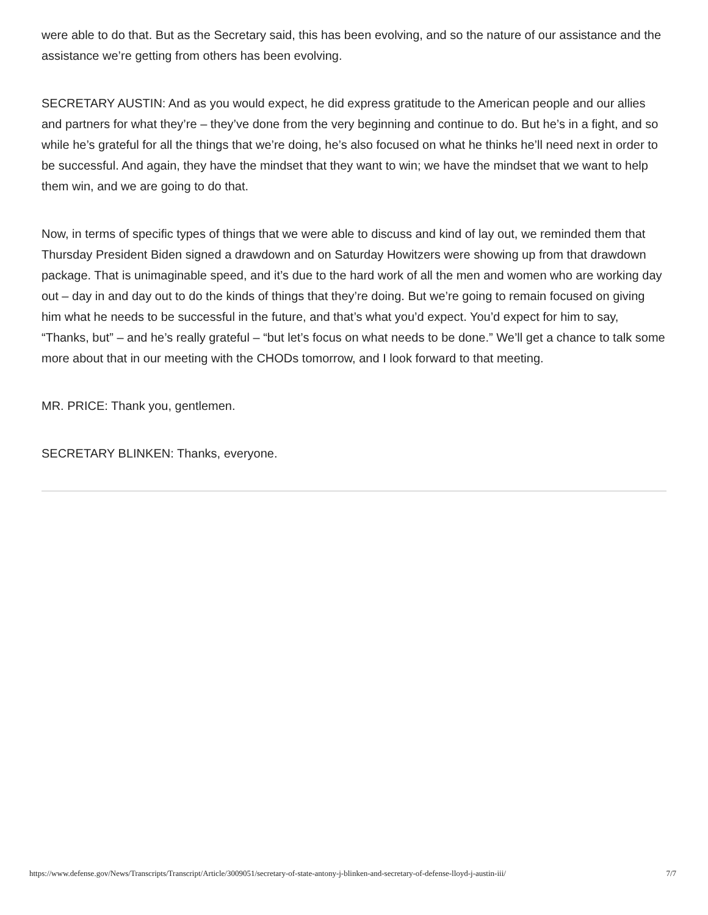were able to do that. But as the Secretary said, this has been evolving, and so the nature of our assistance and the assistance we’re getting from others has been evolving.
SECRETARY AUSTIN: And as you would expect, he did express gratitude to the American people and our allies and partners for what they’re – they’ve done from the very beginning and continue to do. But he’s in a fight, and so while he’s grateful for all the things that we’re doing, he’s also focused on what he thinks he’ll need next in order to be successful. And again, they have the mindset that they want to win; we have the mindset that we want to help them win, and we are going to do that.
Now, in terms of specific types of things that we were able to discuss and kind of lay out, we reminded them that Thursday President Biden signed a drawdown and on Saturday Howitzers were showing up from that drawdown package. That is unimaginable speed, and it’s due to the hard work of all the men and women who are working day out – day in and day out to do the kinds of things that they’re doing. But we’re going to remain focused on giving him what he needs to be successful in the future, and that’s what you’d expect. You’d expect for him to say, “Thanks, but” – and he’s really grateful – “but let’s focus on what needs to be done.” We’ll get a chance to talk some more about that in our meeting with the CHODs tomorrow, and I look forward to that meeting.
MR. PRICE: Thank you, gentlemen.
SECRETARY BLINKEN: Thanks, everyone.
https://www.defense.gov/News/Transcripts/Transcript/Article/3009051/secretary-of-state-antony-j-blinken-and-secretary-of-defense-lloyd-j-austin-iii/ 7/7